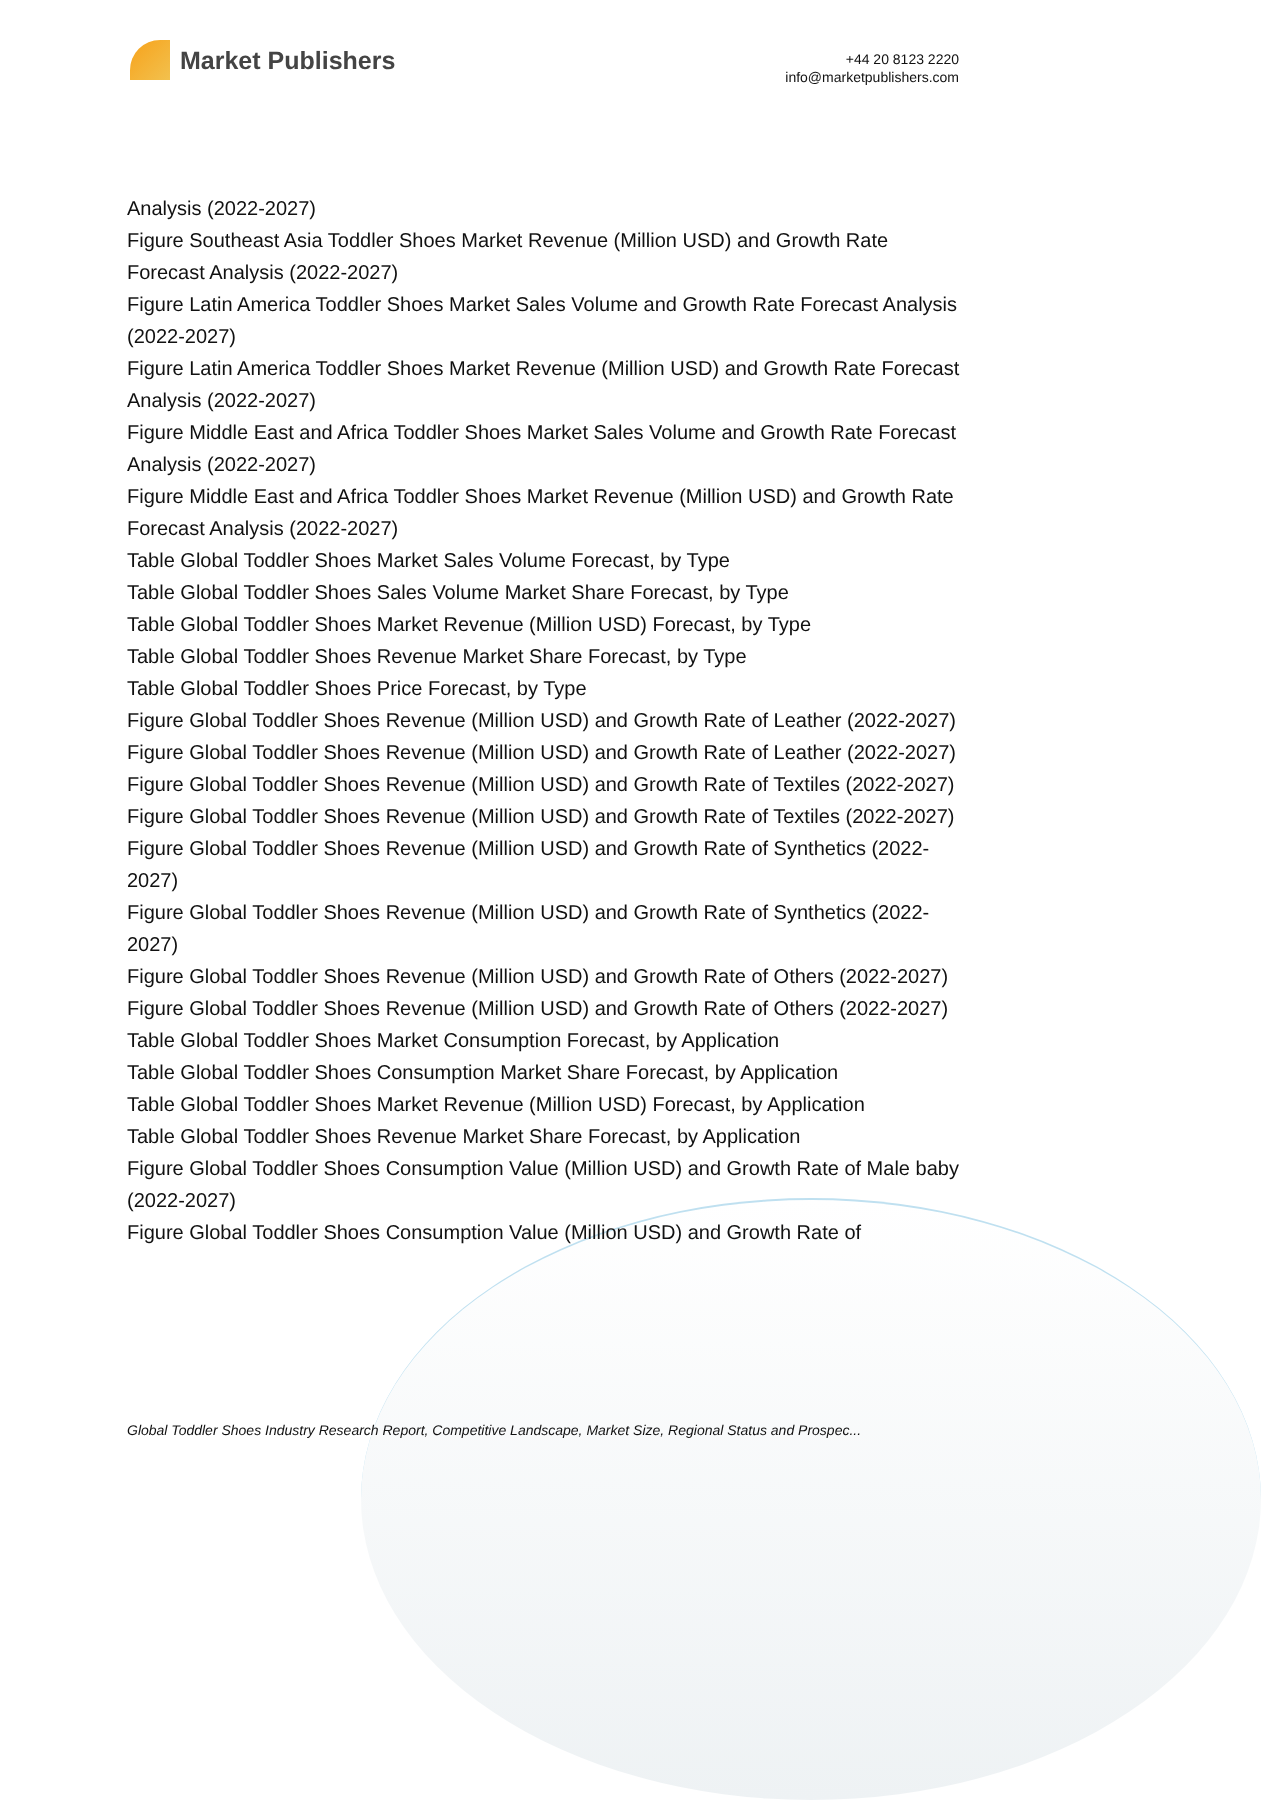Market Publishers
+44 20 8123 2220
info@marketpublishers.com
Analysis (2022-2027)
Figure Southeast Asia Toddler Shoes Market Revenue (Million USD) and Growth Rate Forecast Analysis (2022-2027)
Figure Latin America Toddler Shoes Market Sales Volume and Growth Rate Forecast Analysis (2022-2027)
Figure Latin America Toddler Shoes Market Revenue (Million USD) and Growth Rate Forecast Analysis (2022-2027)
Figure Middle East and Africa Toddler Shoes Market Sales Volume and Growth Rate Forecast Analysis (2022-2027)
Figure Middle East and Africa Toddler Shoes Market Revenue (Million USD) and Growth Rate Forecast Analysis (2022-2027)
Table Global Toddler Shoes Market Sales Volume Forecast, by Type
Table Global Toddler Shoes Sales Volume Market Share Forecast, by Type
Table Global Toddler Shoes Market Revenue (Million USD) Forecast, by Type
Table Global Toddler Shoes Revenue Market Share Forecast, by Type
Table Global Toddler Shoes Price Forecast, by Type
Figure Global Toddler Shoes Revenue (Million USD) and Growth Rate of Leather (2022-2027)
Figure Global Toddler Shoes Revenue (Million USD) and Growth Rate of Leather (2022-2027)
Figure Global Toddler Shoes Revenue (Million USD) and Growth Rate of Textiles (2022-2027)
Figure Global Toddler Shoes Revenue (Million USD) and Growth Rate of Textiles (2022-2027)
Figure Global Toddler Shoes Revenue (Million USD) and Growth Rate of Synthetics (2022-2027)
Figure Global Toddler Shoes Revenue (Million USD) and Growth Rate of Synthetics (2022-2027)
Figure Global Toddler Shoes Revenue (Million USD) and Growth Rate of Others (2022-2027)
Figure Global Toddler Shoes Revenue (Million USD) and Growth Rate of Others (2022-2027)
Table Global Toddler Shoes Market Consumption Forecast, by Application
Table Global Toddler Shoes Consumption Market Share Forecast, by Application
Table Global Toddler Shoes Market Revenue (Million USD) Forecast, by Application
Table Global Toddler Shoes Revenue Market Share Forecast, by Application
Figure Global Toddler Shoes Consumption Value (Million USD) and Growth Rate of Male baby (2022-2027)
Figure Global Toddler Shoes Consumption Value (Million USD) and Growth Rate of
Global Toddler Shoes Industry Research Report, Competitive Landscape, Market Size, Regional Status and Prospec...